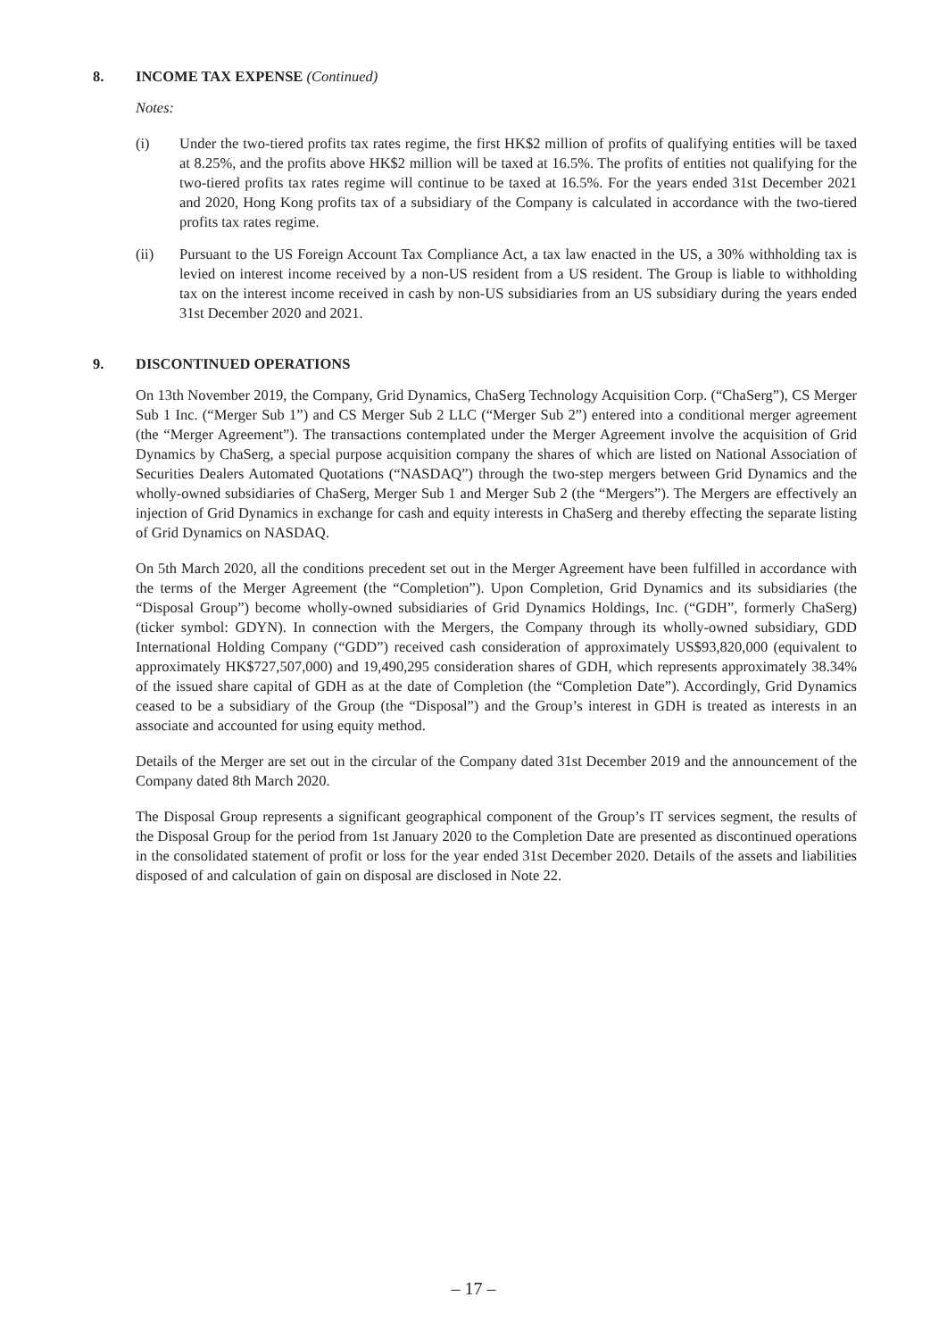8. INCOME TAX EXPENSE (Continued)
Notes:
(i) Under the two-tiered profits tax rates regime, the first HK$2 million of profits of qualifying entities will be taxed at 8.25%, and the profits above HK$2 million will be taxed at 16.5%. The profits of entities not qualifying for the two-tiered profits tax rates regime will continue to be taxed at 16.5%. For the years ended 31st December 2021 and 2020, Hong Kong profits tax of a subsidiary of the Company is calculated in accordance with the two-tiered profits tax rates regime.
(ii) Pursuant to the US Foreign Account Tax Compliance Act, a tax law enacted in the US, a 30% withholding tax is levied on interest income received by a non-US resident from a US resident. The Group is liable to withholding tax on the interest income received in cash by non-US subsidiaries from an US subsidiary during the years ended 31st December 2020 and 2021.
9. DISCONTINUED OPERATIONS
On 13th November 2019, the Company, Grid Dynamics, ChaSerg Technology Acquisition Corp. (“ChaSerg”), CS Merger Sub 1 Inc. (“Merger Sub 1”) and CS Merger Sub 2 LLC (“Merger Sub 2”) entered into a conditional merger agreement (the “Merger Agreement”). The transactions contemplated under the Merger Agreement involve the acquisition of Grid Dynamics by ChaSerg, a special purpose acquisition company the shares of which are listed on National Association of Securities Dealers Automated Quotations (“NASDAQ”) through the two-step mergers between Grid Dynamics and the wholly-owned subsidiaries of ChaSerg, Merger Sub 1 and Merger Sub 2 (the “Mergers”). The Mergers are effectively an injection of Grid Dynamics in exchange for cash and equity interests in ChaSerg and thereby effecting the separate listing of Grid Dynamics on NASDAQ.
On 5th March 2020, all the conditions precedent set out in the Merger Agreement have been fulfilled in accordance with the terms of the Merger Agreement (the “Completion”). Upon Completion, Grid Dynamics and its subsidiaries (the “Disposal Group”) become wholly-owned subsidiaries of Grid Dynamics Holdings, Inc. (“GDH”, formerly ChaSerg) (ticker symbol: GDYN). In connection with the Mergers, the Company through its wholly-owned subsidiary, GDD International Holding Company (“GDD”) received cash consideration of approximately US$93,820,000 (equivalent to approximately HK$727,507,000) and 19,490,295 consideration shares of GDH, which represents approximately 38.34% of the issued share capital of GDH as at the date of Completion (the “Completion Date”). Accordingly, Grid Dynamics ceased to be a subsidiary of the Group (the “Disposal”) and the Group’s interest in GDH is treated as interests in an associate and accounted for using equity method.
Details of the Merger are set out in the circular of the Company dated 31st December 2019 and the announcement of the Company dated 8th March 2020.
The Disposal Group represents a significant geographical component of the Group’s IT services segment, the results of the Disposal Group for the period from 1st January 2020 to the Completion Date are presented as discontinued operations in the consolidated statement of profit or loss for the year ended 31st December 2020. Details of the assets and liabilities disposed of and calculation of gain on disposal are disclosed in Note 22.
– 17 –